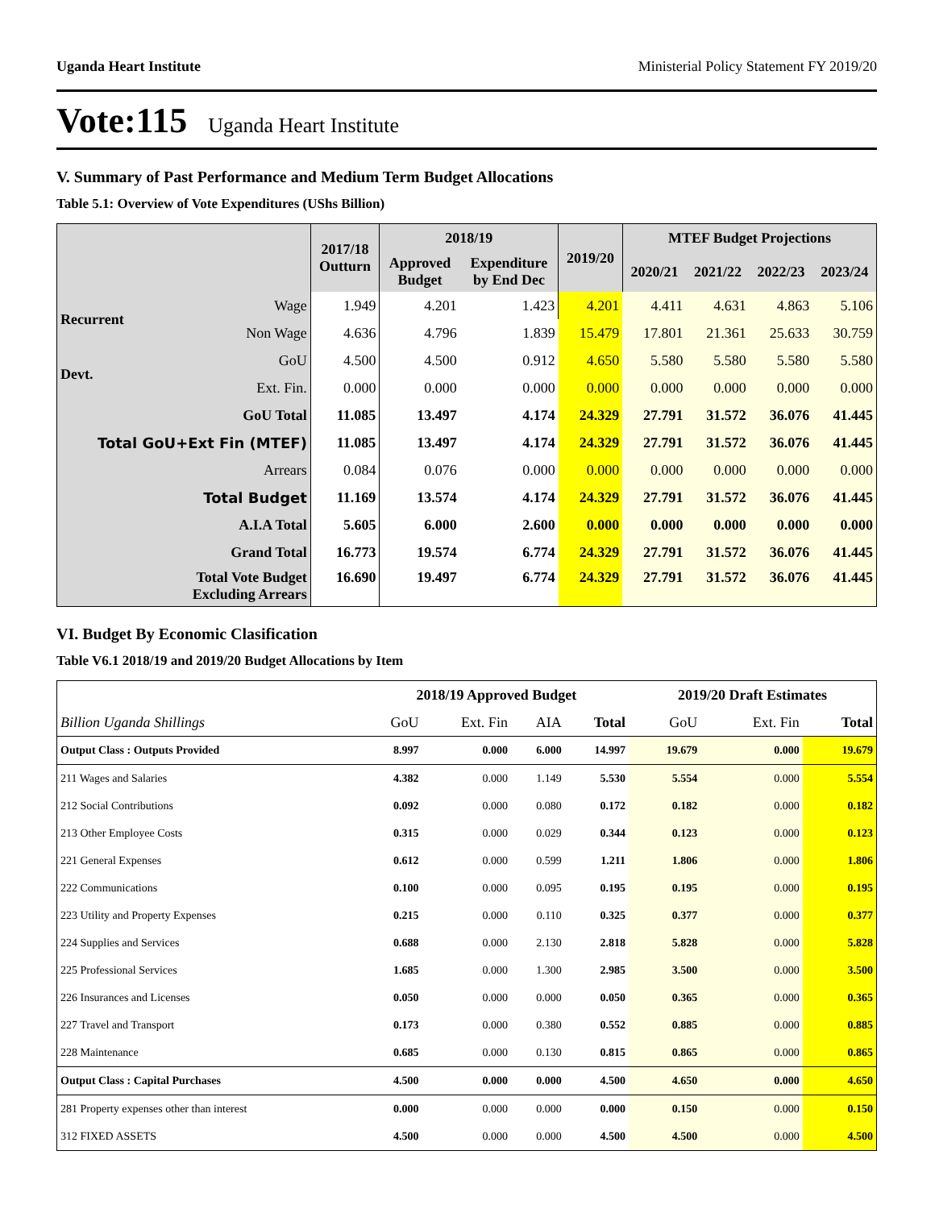Uganda Heart Institute Ministerial Policy Statement FY 2019/20
Vote:115 Uganda Heart Institute
V. Summary of Past Performance and Medium Term Budget Allocations
Table 5.1: Overview of Vote Expenditures (UShs Billion)
| | | 2017/18 Outturn | 2018/19 | | 2019/20 | MTEF Budget Projections | | | |
| --- | --- | --- | --- | --- | --- | --- | --- | --- | --- |
| | | | Approved Budget | Expenditure by End Dec | | 2020/21 | 2021/22 | 2022/23 | 2023/24 |
| Recurrent | Wage | 1.949 | 4.201 | 1.423 | 4.201 | 4.411 | 4.631 | 4.863 | 5.106 |
| | Non Wage | 4.636 | 4.796 | 1.839 | 15.479 | 17.801 | 21.361 | 25.633 | 30.759 |
| Devt. | GoU | 4.500 | 4.500 | 0.912 | 4.650 | 5.580 | 5.580 | 5.580 | 5.580 |
| | Ext. Fin. | 0.000 | 0.000 | 0.000 | 0.000 | 0.000 | 0.000 | 0.000 | 0.000 |
| GoU Total | | 11.085 | 13.497 | 4.174 | 24.329 | 27.791 | 31.572 | 36.076 | 41.445 |
| Total GoU+Ext Fin (MTEF) | | 11.085 | 13.497 | 4.174 | 24.329 | 27.791 | 31.572 | 36.076 | 41.445 |
| Arrears | | 0.084 | 0.076 | 0.000 | 0.000 | 0.000 | 0.000 | 0.000 | 0.000 |
| Total Budget | | 11.169 | 13.574 | 4.174 | 24.329 | 27.791 | 31.572 | 36.076 | 41.445 |
| A.I.A Total | | 5.605 | 6.000 | 2.600 | 0.000 | 0.000 | 0.000 | 0.000 | 0.000 |
| Grand Total | | 16.773 | 19.574 | 6.774 | 24.329 | 27.791 | 31.572 | 36.076 | 41.445 |
| Total Vote Budget Excluding Arrears | | 16.690 | 19.497 | 6.774 | 24.329 | 27.791 | 31.572 | 36.076 | 41.445 |
VI. Budget By Economic Clasification
Table V6.1 2018/19 and 2019/20 Budget Allocations by Item
| | 2018/19 Approved Budget | | | | 2019/20 Draft Estimates | | |
| --- | --- | --- | --- | --- | --- | --- | --- |
| Billion Uganda Shillings | GoU | Ext. Fin | AIA | Total | GoU | Ext. Fin | Total |
| Output Class : Outputs Provided | 8.997 | 0.000 | 6.000 | 14.997 | 19.679 | 0.000 | 19.679 |
| 211 Wages and Salaries | 4.382 | 0.000 | 1.149 | 5.530 | 5.554 | 0.000 | 5.554 |
| 212 Social Contributions | 0.092 | 0.000 | 0.080 | 0.172 | 0.182 | 0.000 | 0.182 |
| 213 Other Employee Costs | 0.315 | 0.000 | 0.029 | 0.344 | 0.123 | 0.000 | 0.123 |
| 221 General Expenses | 0.612 | 0.000 | 0.599 | 1.211 | 1.806 | 0.000 | 1.806 |
| 222 Communications | 0.100 | 0.000 | 0.095 | 0.195 | 0.195 | 0.000 | 0.195 |
| 223 Utility and Property Expenses | 0.215 | 0.000 | 0.110 | 0.325 | 0.377 | 0.000 | 0.377 |
| 224 Supplies and Services | 0.688 | 0.000 | 2.130 | 2.818 | 5.828 | 0.000 | 5.828 |
| 225 Professional Services | 1.685 | 0.000 | 1.300 | 2.985 | 3.500 | 0.000 | 3.500 |
| 226 Insurances and Licenses | 0.050 | 0.000 | 0.000 | 0.050 | 0.365 | 0.000 | 0.365 |
| 227 Travel and Transport | 0.173 | 0.000 | 0.380 | 0.552 | 0.885 | 0.000 | 0.885 |
| 228 Maintenance | 0.685 | 0.000 | 0.130 | 0.815 | 0.865 | 0.000 | 0.865 |
| Output Class : Capital Purchases | 4.500 | 0.000 | 0.000 | 4.500 | 4.650 | 0.000 | 4.650 |
| 281 Property expenses other than interest | 0.000 | 0.000 | 0.000 | 0.000 | 0.150 | 0.000 | 0.150 |
| 312 FIXED ASSETS | 4.500 | 0.000 | 0.000 | 4.500 | 4.500 | 0.000 | 4.500 |